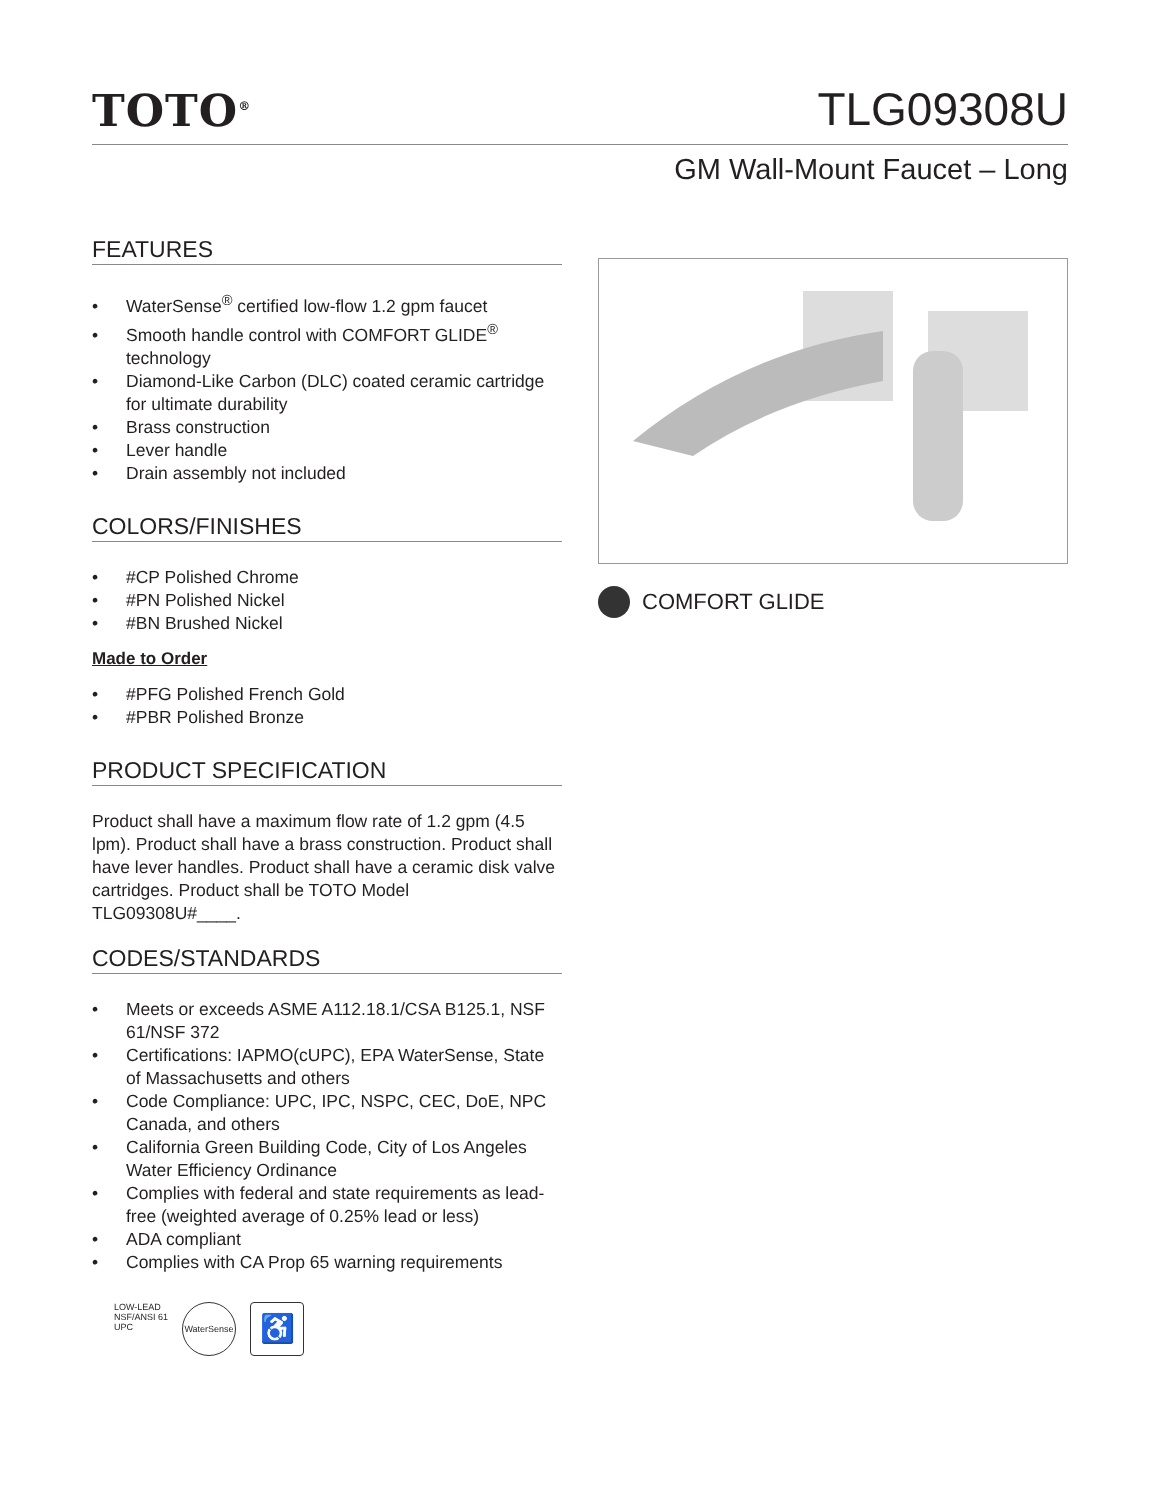TOTO<sup>®</sup>
TLG09308U
GM Wall-Mount Faucet – Long
FEATURES
• WaterSense<sup>®</sup> certified low-flow 1.2 gpm faucet
• Smooth handle control with COMFORT GLIDE<sup>®</sup> technology
• Diamond-Like Carbon (DLC) coated ceramic cartridge for ultimate durability
• Brass construction
• Lever handle
• Drain assembly not included
COLORS/FINISHES
• #CP Polished Chrome
• #PN Polished Nickel
• #BN Brushed Nickel
Made to Order
• #PFG Polished French Gold
• #PBR Polished Bronze
PRODUCT SPECIFICATION
Product shall have a maximum flow rate of 1.2 gpm (4.5 lpm). Product shall have a brass construction. Product shall have lever handles. Product shall have a ceramic disk valve cartridges. Product shall be TOTO Model TLG09308U#____.
CODES/STANDARDS
• Meets or exceeds ASME A112.18.1/CSA B125.1, NSF 61/NSF 372
• Certifications: IAPMO(cUPC), EPA WaterSense, State of Massachusetts and others
• Code Compliance: UPC, IPC, NSPC, CEC, DoE, NPC Canada, and others
• California Green Building Code, City of Los Angeles Water Efficiency Ordinance
• Complies with federal and state requirements as lead-free (weighted average of 0.25% lead or less)
• ADA compliant
• Complies with CA Prop 65 warning requirements
LOW-LEAD
NSF/ANSI 61
UPC
WaterSense
♿
COMFORT GLIDE